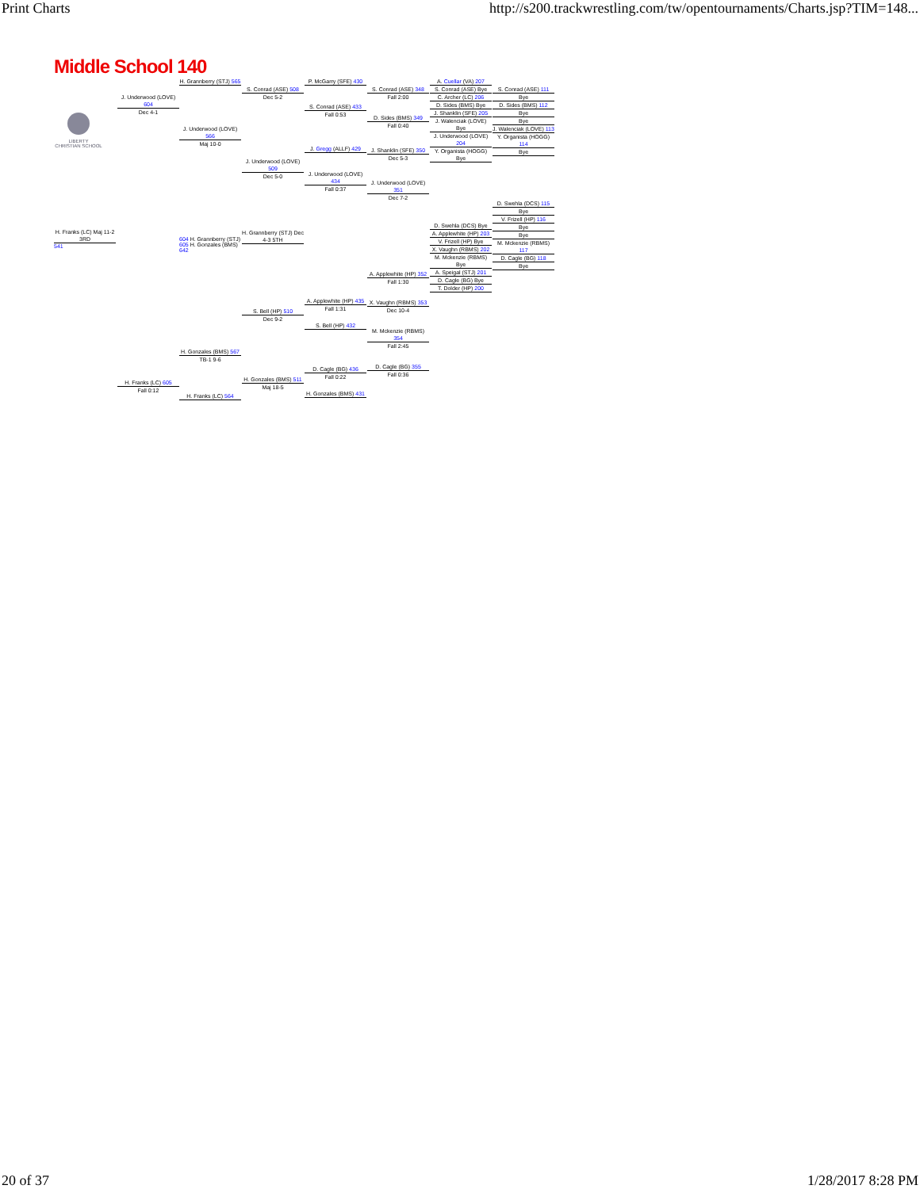Print Charts http://s200.trackwrestling.com/tw/opentournaments/Charts.jsp?TIM=148...
Middle School 140
LIBERTY
CHRISTIAN SCHOOL
H. Franks (LC) Maj 11-2 3RD
541
J. Underwood (LOVE) 604
Dec 4-1
H. Franks (LC) 605
Fall 0:12
H. Grannberry (STJ) 565
J. Underwood (LOVE) 566
Maj 10-0
604 H. Grannberry (STJ)
605 H. Gonzales (BMS) 642
H. Gonzales (BMS) 567
TB-1 9-6
H. Franks (LC) 564
S. Conrad (ASE) 508
Dec 5-2
J. Underwood (LOVE) 509
Dec 5-0
H. Grannberry (STJ) Dec 4-3 5TH
S. Bell (HP) 510
Dec 9-2
H. Gonzales (BMS) 511
Maj 18-5
P. McGarry (SFE) 430
S. Conrad (ASE) 433
Fall 0:53
J. Gregg (ALLF) 429
J. Underwood (LOVE) 434
Fall 0:37
A. Applewhite (HP) 435
Fall 1:31
S. Bell (HP) 432
D. Cagle (BG) 436
Fall 0:22
H. Gonzales (BMS) 431
S. Conrad (ASE) 348
Fall 2:00
D. Sides (BMS) 349
Fall 0:40
J. Shanklin (SFE) 350
Dec 5-3
J. Underwood (LOVE) 351
Dec 7-2
A. Applewhite (HP) 352
Fall 1:30
X. Vaughn (RBMS) 353
Dec 10-4
M. Mckenzie (RBMS) 354
Fall 2:45
D. Cagle (BG) 355
Fall 0:36
A. Cuellar (VA) 207
S. Conrad (ASE) Bye
C. Archer (LC) 206
D. Sides (BMS) Bye
J. Shanklin (SFE) 205
J. Walenciak (LOVE) Bye
J. Underwood (LOVE) 204
Y. Organista (HOGG) Bye
D. Swehla (DCS) Bye
A. Applewhite (HP) 203
V. Frizell (HP) Bye
X. Vaughn (RBMS) 202
M. Mckenzie (RBMS) Bye
A. Speigal (STJ) 201
D. Cagle (BG) Bye
T. Dolder (HP) 200
S. Conrad (ASE) 111
Bye
D. Sides (BMS) 112
Bye
Bye
J. Walenciak (LOVE) 113
Y. Organista (HOGG) 114
Bye
D. Swehla (DCS) 115
Bye
V. Frizell (HP) 116
Bye
Bye
M. Mckenzie (RBMS) 117
D. Cagle (BG) 118
Bye
20 of 37 1/28/2017 8:28 PM